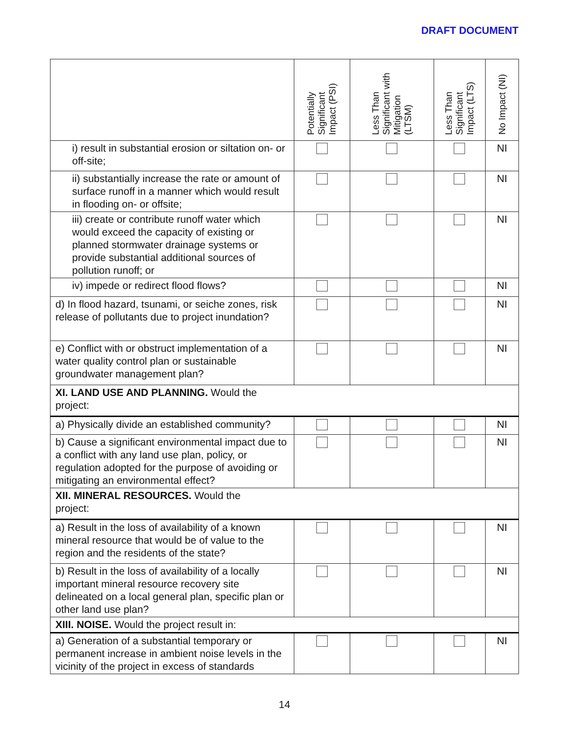DRAFT DOCUMENT
| | Potentially Significant Impact (PSI) | Less Than Significant with Mitigation (LTSM) | Less Than Significant Impact (LTS) | No Impact (NI) |
| --- | --- | --- | --- | --- |
| i) result in substantial erosion or siltation on- or off-site; | | | | NI |
| ii) substantially increase the rate or amount of surface runoff in a manner which would result in flooding on- or offsite; | | | | NI |
| iii) create or contribute runoff water which would exceed the capacity of existing or planned stormwater drainage systems or provide substantial additional sources of pollution runoff; or | | | | NI |
| iv) impede or redirect flood flows? | | | | NI |
| d) In flood hazard, tsunami, or seiche zones, risk release of pollutants due to project inundation? | | | | NI |
| e) Conflict with or obstruct implementation of a water quality control plan or sustainable groundwater management plan? | | | | NI |
| XI. LAND USE AND PLANNING. Would the project: | | | | |
| a) Physically divide an established community? | | | | NI |
| b) Cause a significant environmental impact due to a conflict with any land use plan, policy, or regulation adopted for the purpose of avoiding or mitigating an environmental effect? | | | | NI |
| XII. MINERAL RESOURCES. Would the project: | | | | |
| a) Result in the loss of availability of a known mineral resource that would be of value to the region and the residents of the state? | | | | NI |
| b) Result in the loss of availability of a locally important mineral resource recovery site delineated on a local general plan, specific plan or other land use plan? | | | | NI |
| XIII. NOISE. Would the project result in: | | | | |
| a) Generation of a substantial temporary or permanent increase in ambient noise levels in the vicinity of the project in excess of standards | | | | NI |
14